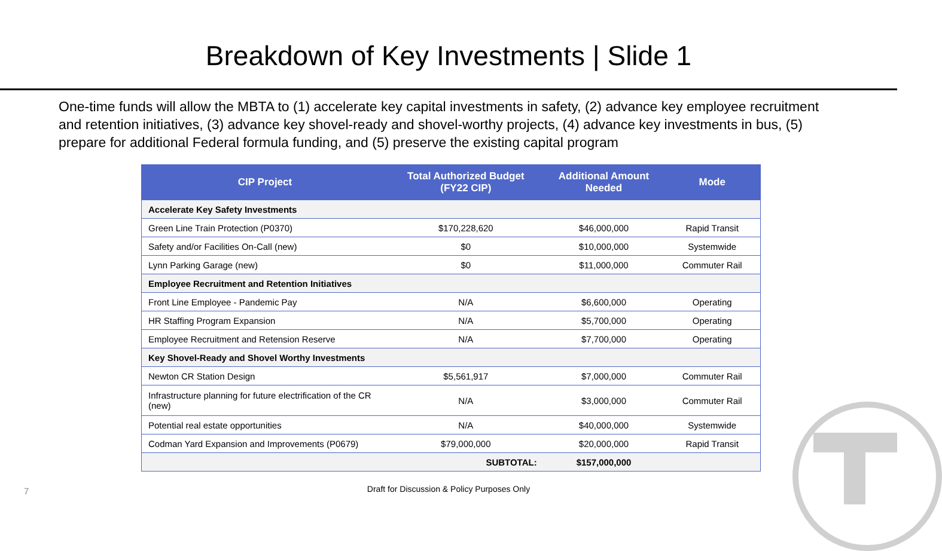Breakdown of Key Investments | Slide 1
One-time funds will allow the MBTA to (1) accelerate key capital investments in safety, (2) advance key employee recruitment and retention initiatives, (3) advance key shovel-ready and shovel-worthy projects, (4) advance key investments in bus, (5) prepare for additional Federal formula funding, and (5) preserve the existing capital program
| CIP Project | Total Authorized Budget (FY22 CIP) | Additional Amount Needed | Mode |
| --- | --- | --- | --- |
| Accelerate Key Safety Investments | | | |
| Green Line Train Protection (P0370) | $170,228,620 | $46,000,000 | Rapid Transit |
| Safety and/or Facilities On-Call (new) | $0 | $10,000,000 | Systemwide |
| Lynn Parking Garage (new) | $0 | $11,000,000 | Commuter Rail |
| Employee Recruitment and Retention Initiatives | | | |
| Front Line Employee - Pandemic Pay | N/A | $6,600,000 | Operating |
| HR Staffing Program Expansion | N/A | $5,700,000 | Operating |
| Employee Recruitment and Retension Reserve | N/A | $7,700,000 | Operating |
| Key Shovel-Ready and Shovel Worthy Investments | | | |
| Newton CR Station Design | $5,561,917 | $7,000,000 | Commuter Rail |
| Infrastructure planning for future electrification of the CR (new) | N/A | $3,000,000 | Commuter Rail |
| Potential real estate opportunities | N/A | $40,000,000 | Systemwide |
| Codman Yard Expansion and Improvements (P0679) | $79,000,000 | $20,000,000 | Rapid Transit |
| | SUBTOTAL: | $157,000,000 | |
7
Draft for Discussion & Policy Purposes Only